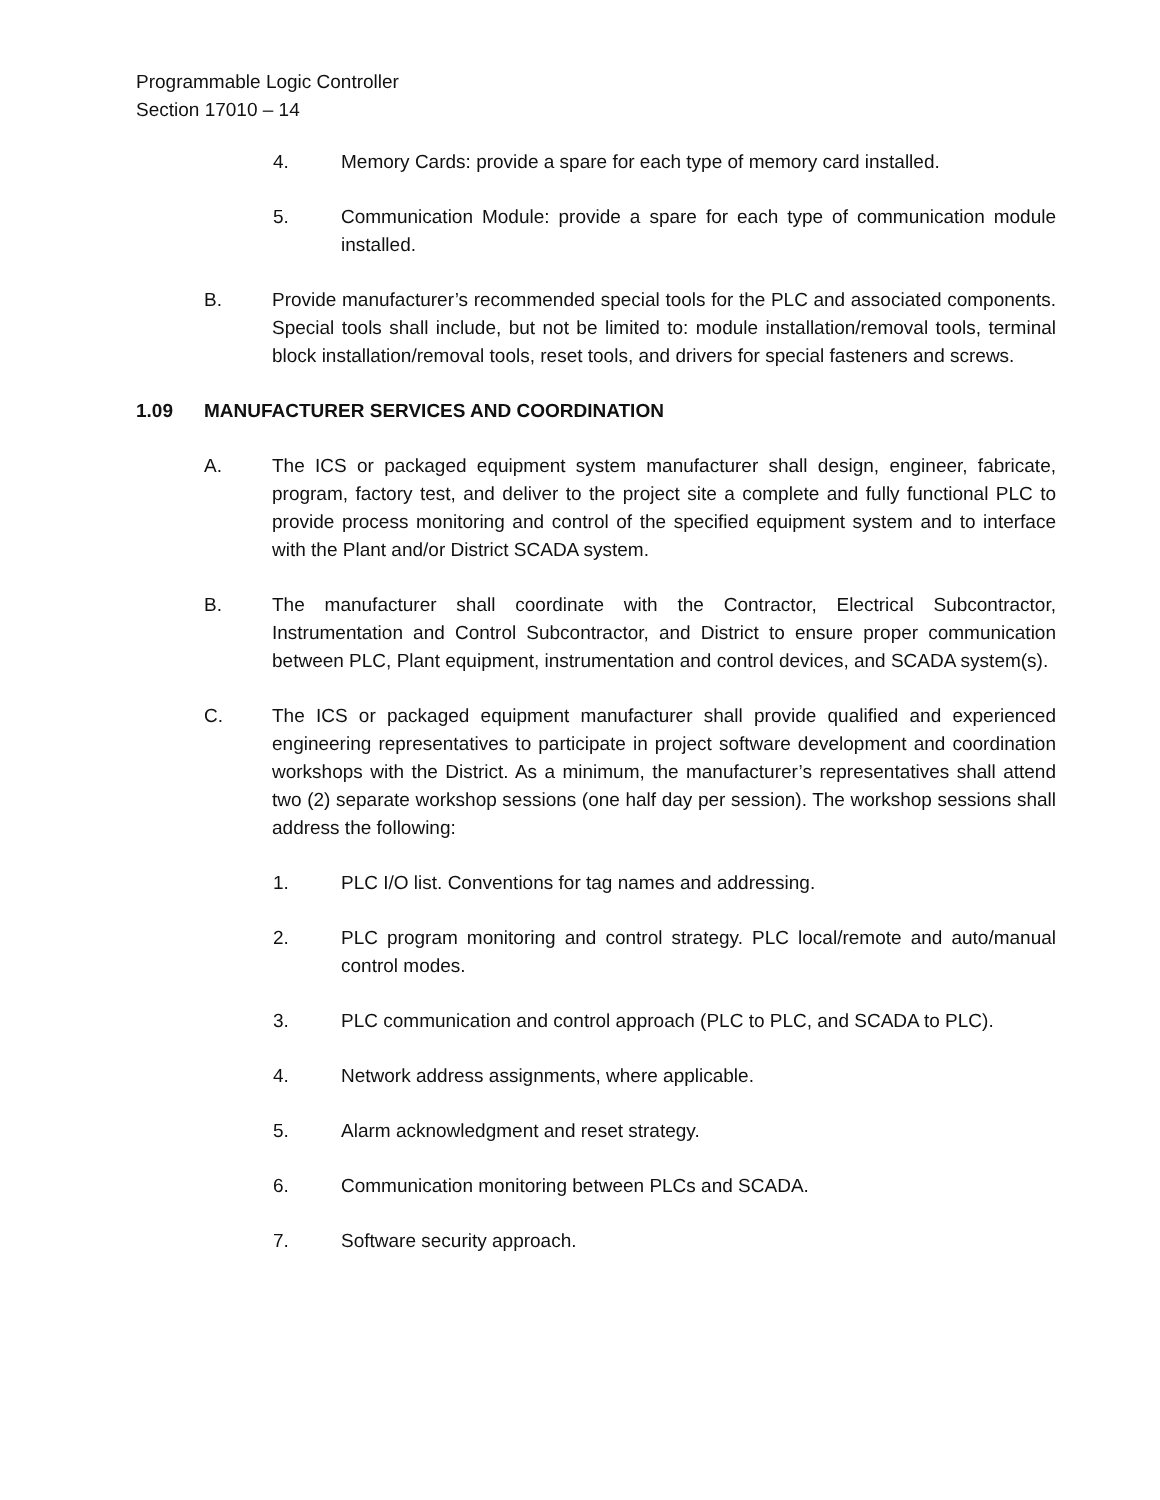Programmable Logic Controller
Section 17010 – 14
4. Memory Cards: provide a spare for each type of memory card installed.
5. Communication Module: provide a spare for each type of communication module installed.
B. Provide manufacturer’s recommended special tools for the PLC and associated components. Special tools shall include, but not be limited to: module installation/removal tools, terminal block installation/removal tools, reset tools, and drivers for special fasteners and screws.
1.09 MANUFACTURER SERVICES AND COORDINATION
A. The ICS or packaged equipment system manufacturer shall design, engineer, fabricate, program, factory test, and deliver to the project site a complete and fully functional PLC to provide process monitoring and control of the specified equipment system and to interface with the Plant and/or District SCADA system.
B. The manufacturer shall coordinate with the Contractor, Electrical Subcontractor, Instrumentation and Control Subcontractor, and District to ensure proper communication between PLC, Plant equipment, instrumentation and control devices, and SCADA system(s).
C. The ICS or packaged equipment manufacturer shall provide qualified and experienced engineering representatives to participate in project software development and coordination workshops with the District. As a minimum, the manufacturer’s representatives shall attend two (2) separate workshop sessions (one half day per session). The workshop sessions shall address the following:
1. PLC I/O list. Conventions for tag names and addressing.
2. PLC program monitoring and control strategy. PLC local/remote and auto/manual control modes.
3. PLC communication and control approach (PLC to PLC, and SCADA to PLC).
4. Network address assignments, where applicable.
5. Alarm acknowledgment and reset strategy.
6. Communication monitoring between PLCs and SCADA.
7. Software security approach.